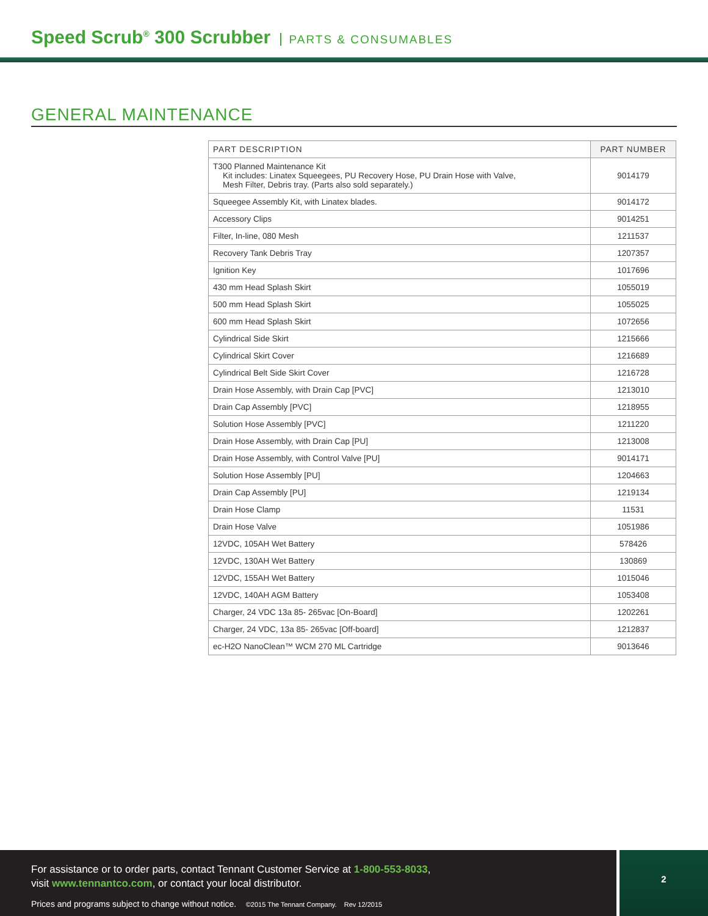Speed Scrub<sup>®</sup> 300 Scrubber PARTS & CONSUMABLES
GENERAL MAINTENANCE
| PART DESCRIPTION | PART NUMBER |
| --- | --- |
| T300 Planned Maintenance Kit Kit includes: Linatex Squeegees, PU Recovery Hose, PU Drain Hose with Valve, Mesh Filter, Debris tray. (Parts also sold separately.) | 9014179 |
| Squeegee Assembly Kit, with Linatex blades. | 9014172 |
| Accessory Clips | 9014251 |
| Filter, In-line, 080 Mesh | 1211537 |
| Recovery Tank Debris Tray | 1207357 |
| Ignition Key | 1017696 |
| 430 mm Head Splash Skirt | 1055019 |
| 500 mm Head Splash Skirt | 1055025 |
| 600 mm Head Splash Skirt | 1072656 |
| Cylindrical Side Skirt | 1215666 |
| Cylindrical Skirt Cover | 1216689 |
| Cylindrical Belt Side Skirt Cover | 1216728 |
| Drain Hose Assembly, with Drain Cap [PVC] | 1213010 |
| Drain Cap Assembly [PVC] | 1218955 |
| Solution Hose Assembly [PVC] | 1211220 |
| Drain Hose Assembly, with Drain Cap [PU] | 1213008 |
| Drain Hose Assembly, with Control Valve [PU] | 9014171 |
| Solution Hose Assembly [PU] | 1204663 |
| Drain Cap Assembly [PU] | 1219134 |
| Drain Hose Clamp | 11531 |
| Drain Hose Valve | 1051986 |
| 12VDC, 105AH Wet Battery | 578426 |
| 12VDC, 130AH Wet Battery | 130869 |
| 12VDC, 155AH Wet Battery | 1015046 |
| 12VDC, 140AH AGM Battery | 1053408 |
| Charger, 24 VDC 13a 85- 265vac [On-Board] | 1202261 |
| Charger, 24 VDC, 13a 85- 265vac [Off-board] | 1212837 |
| ec-H2O NanoClean™ WCM 270 ML Cartridge | 9013646 |
For assistance or to order parts, contact Tennant Customer Service at 1-800-553-8033,
visit www.tennantco.com, or contact your local distributor.
Prices and programs subject to change without notice. ©2015 The Tennant Company. Rev 12/2015
2